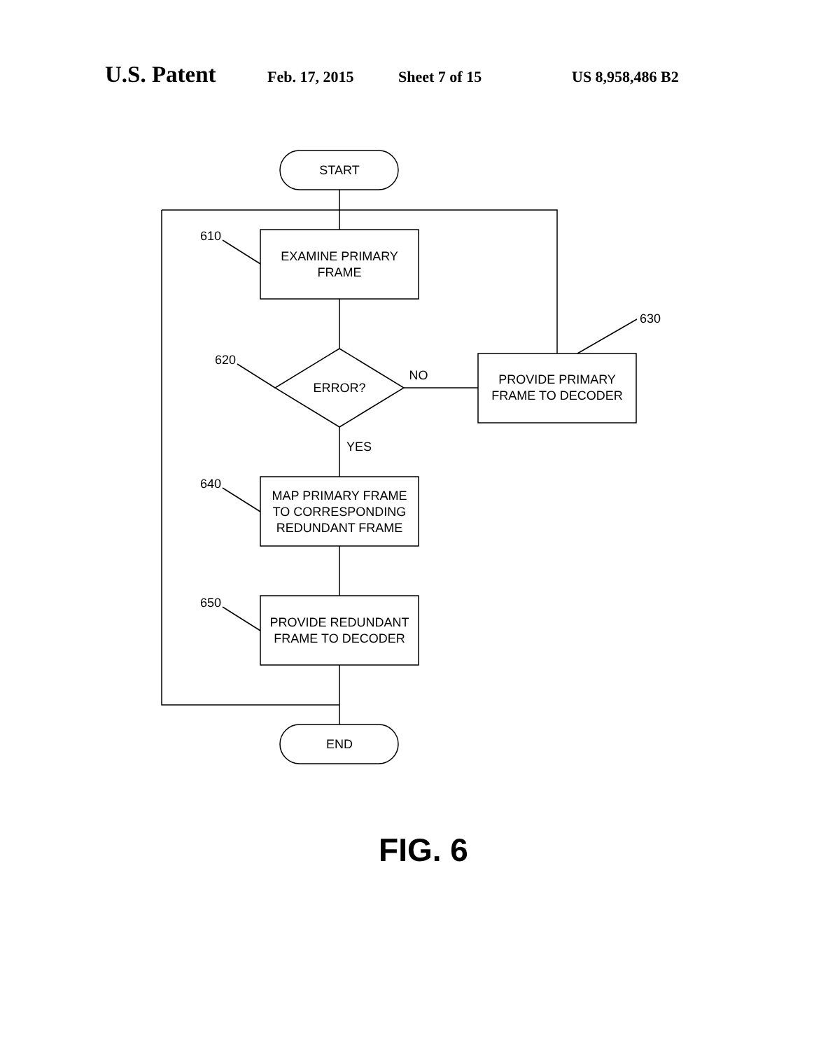U.S. Patent
Feb. 17, 2015 Sheet 7 of 15 US 8,958,486 B2
START
EXAMINE PRIMARY
FRAME
ERROR?
NO
PROVIDE PRIMARY
FRAME TO DECODER
YES
MAP PRIMARY FRAME
TO CORRESPONDING
REDUNDANT FRAME
PROVIDE REDUNDANT
FRAME TO DECODER
END
610
620
630
640
650
FIG. 6